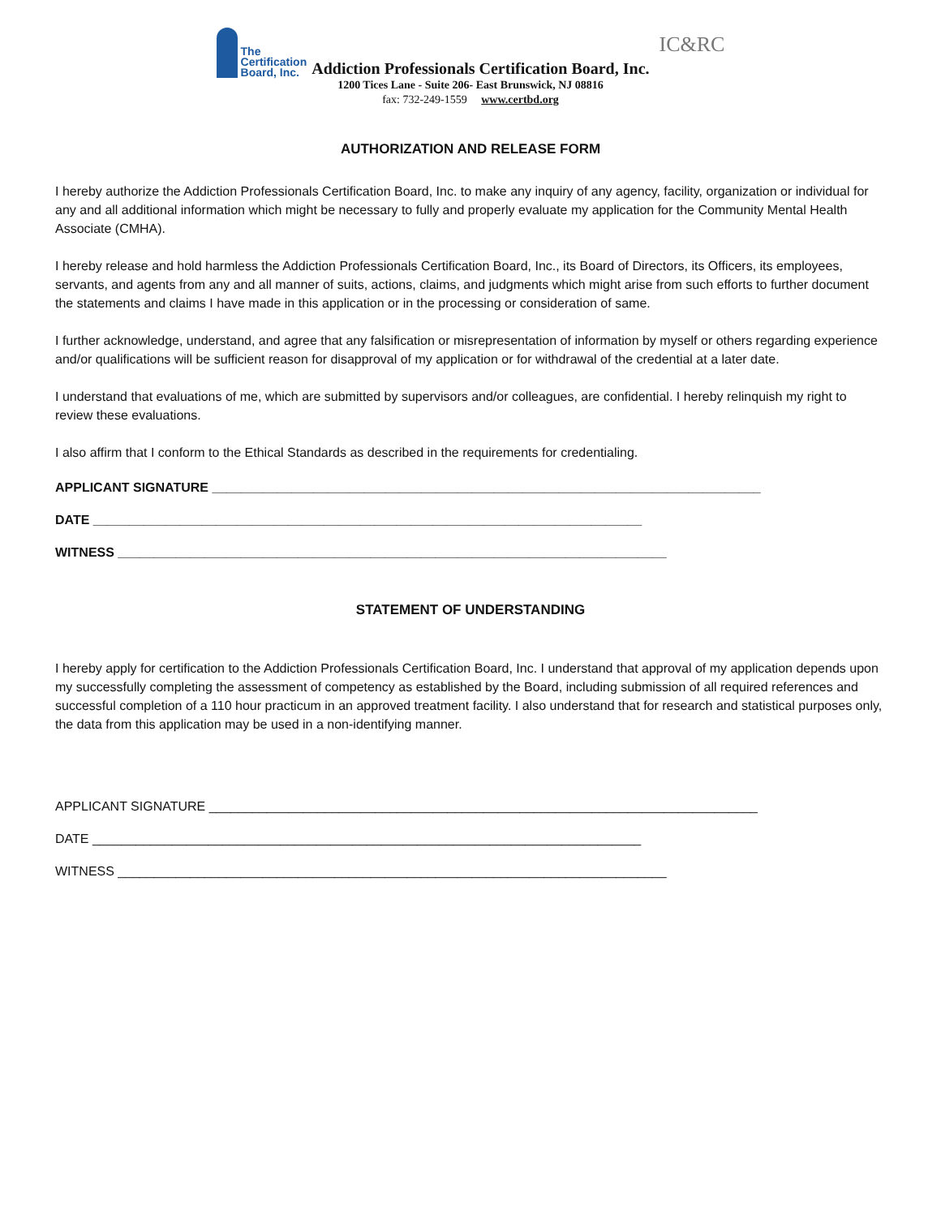The
Certification
Board, Inc.
Addiction Professionals Certification Board, Inc.
IC&RC
1200 Tices Lane - Suite 206- East Brunswick, NJ 08816
fax: 732-249-1559 www.certbd.org
AUTHORIZATION AND RELEASE FORM
I hereby authorize the Addiction Professionals Certification Board, Inc. to make any inquiry of any agency, facility, organization or individual for any and all additional information which might be necessary to fully and properly evaluate my application for the Community Mental Health Associate (CMHA).
I hereby release and hold harmless the Addiction Professionals Certification Board, Inc., its Board of Directors, its Officers, its employees, servants, and agents from any and all manner of suits, actions, claims, and judgments which might arise from such efforts to further document the statements and claims I have made in this application or in the processing or consideration of same.
I further acknowledge, understand, and agree that any falsification or misrepresentation of information by myself or others regarding experience and/or qualifications will be sufficient reason for disapproval of my application or for withdrawal of the credential at a later date.
I understand that evaluations of me, which are submitted by supervisors and/or colleagues, are confidential. I hereby relinquish my right to review these evaluations.
I also affirm that I conform to the Ethical Standards as described in the requirements for credentialing.
APPLICANT SIGNATURE ____________________________________________________________________________
DATE ____________________________________________________________________________
WITNESS ____________________________________________________________________________
STATEMENT OF UNDERSTANDING
I hereby apply for certification to the Addiction Professionals Certification Board, Inc. I understand that approval of my application depends upon my successfully completing the assessment of competency as established by the Board, including submission of all required references and successful completion of a 110 hour practicum in an approved treatment facility. I also understand that for research and statistical purposes only, the data from this application may be used in a non-identifying manner.
APPLICANT SIGNATURE ____________________________________________________________________________
DATE ____________________________________________________________________________
WITNESS ____________________________________________________________________________